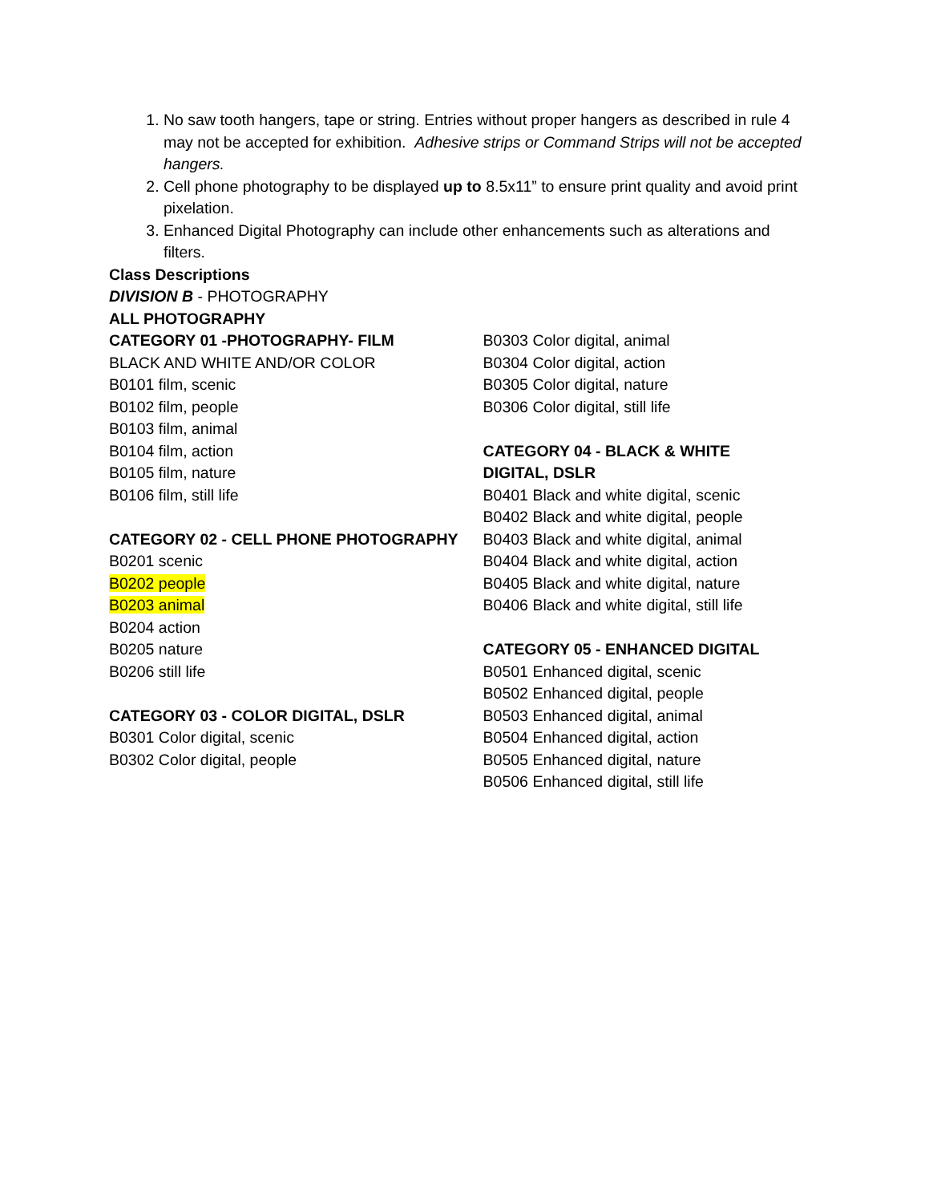1. No saw tooth hangers, tape or string. Entries without proper hangers as described in rule 4 may not be accepted for exhibition. Adhesive strips or Command Strips will not be accepted hangers.
2. Cell phone photography to be displayed up to 8.5x11” to ensure print quality and avoid print pixelation.
3. Enhanced Digital Photography can include other enhancements such as alterations and filters.
Class Descriptions
DIVISION B - PHOTOGRAPHY
ALL PHOTOGRAPHY
CATEGORY 01 -PHOTOGRAPHY- FILM
BLACK AND WHITE AND/OR COLOR
B0101 film, scenic
B0102 film, people
B0103 film, animal
B0104 film, action
B0105 film, nature
B0106 film, still life
CATEGORY 02 - CELL PHONE PHOTOGRAPHY
B0201 scenic
B0202 people
B0203 animal
B0204 action
B0205 nature
B0206 still life
CATEGORY 03 - COLOR DIGITAL, DSLR
B0301 Color digital, scenic
B0302 Color digital, people
B0303 Color digital, animal
B0304 Color digital, action
B0305 Color digital, nature
B0306 Color digital, still life
CATEGORY 04 - BLACK & WHITE
DIGITAL, DSLR
B0401 Black and white digital, scenic
B0402 Black and white digital, people
B0403 Black and white digital, animal
B0404 Black and white digital, action
B0405 Black and white digital, nature
B0406 Black and white digital, still life
CATEGORY 05 - ENHANCED DIGITAL
B0501 Enhanced digital, scenic
B0502 Enhanced digital, people
B0503 Enhanced digital, animal
B0504 Enhanced digital, action
B0505 Enhanced digital, nature
B0506 Enhanced digital, still life